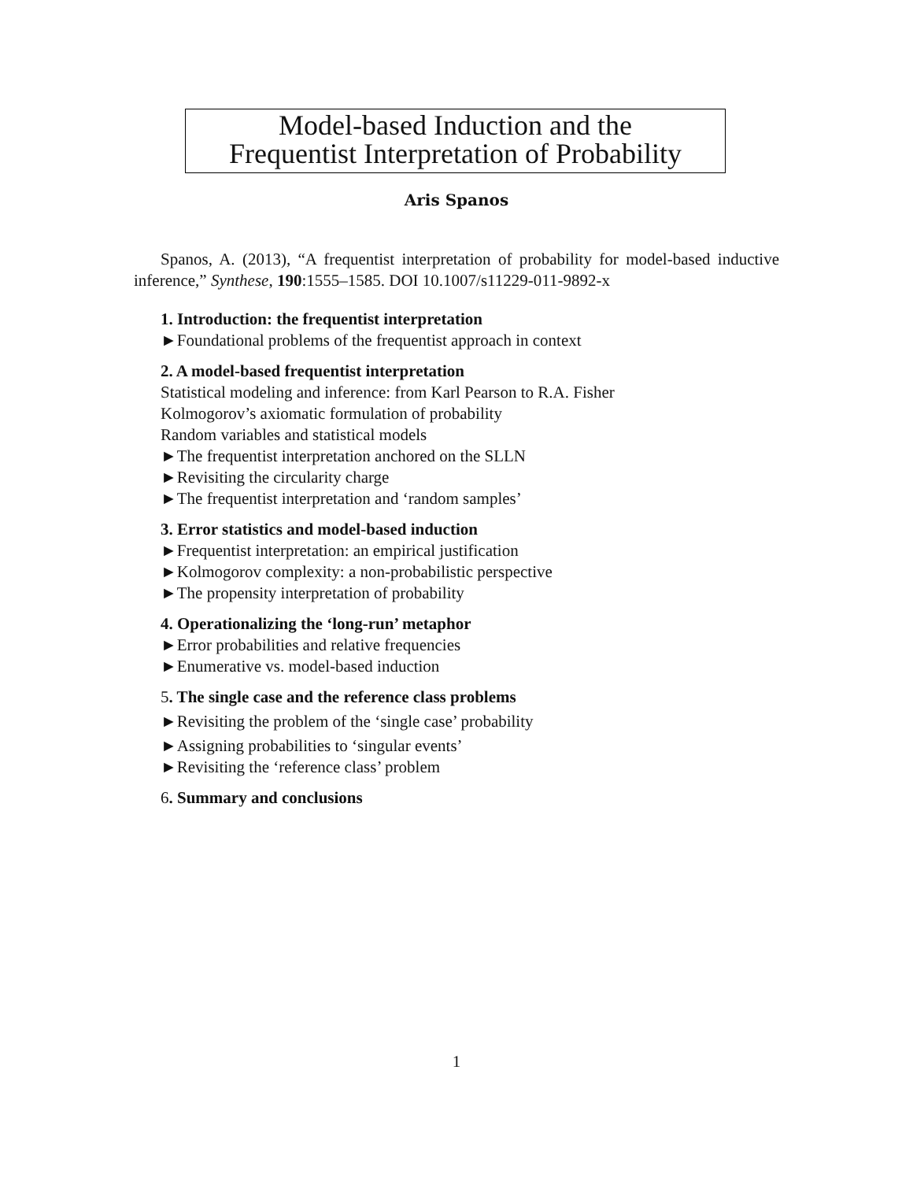Model-based Induction and the
Frequentist Interpretation of Probability
Aris Spanos
Spanos, A. (2013), “A frequentist interpretation of probability for model-based inductive inference,” Synthese, 190:1555–1585. DOI 10.1007/s11229-011-9892-x
1. Introduction: the frequentist interpretation
►Foundational problems of the frequentist approach in context
2. A model-based frequentist interpretation
Statistical modeling and inference: from Karl Pearson to R.A. Fisher
Kolmogorov’s axiomatic formulation of probability
Random variables and statistical models
►The frequentist interpretation anchored on the SLLN
►Revisiting the circularity charge
►The frequentist interpretation and ‘random samples’
3. Error statistics and model-based induction
►Frequentist interpretation: an empirical justification
►Kolmogorov complexity: a non-probabilistic perspective
►The propensity interpretation of probability
4. Operationalizing the ‘long-run’ metaphor
►Error probabilities and relative frequencies
►Enumerative vs. model-based induction
5. The single case and the reference class problems
►Revisiting the problem of the ‘single case’ probability
►Assigning probabilities to ‘singular events’
►Revisiting the ‘reference class’ problem
6. Summary and conclusions
1